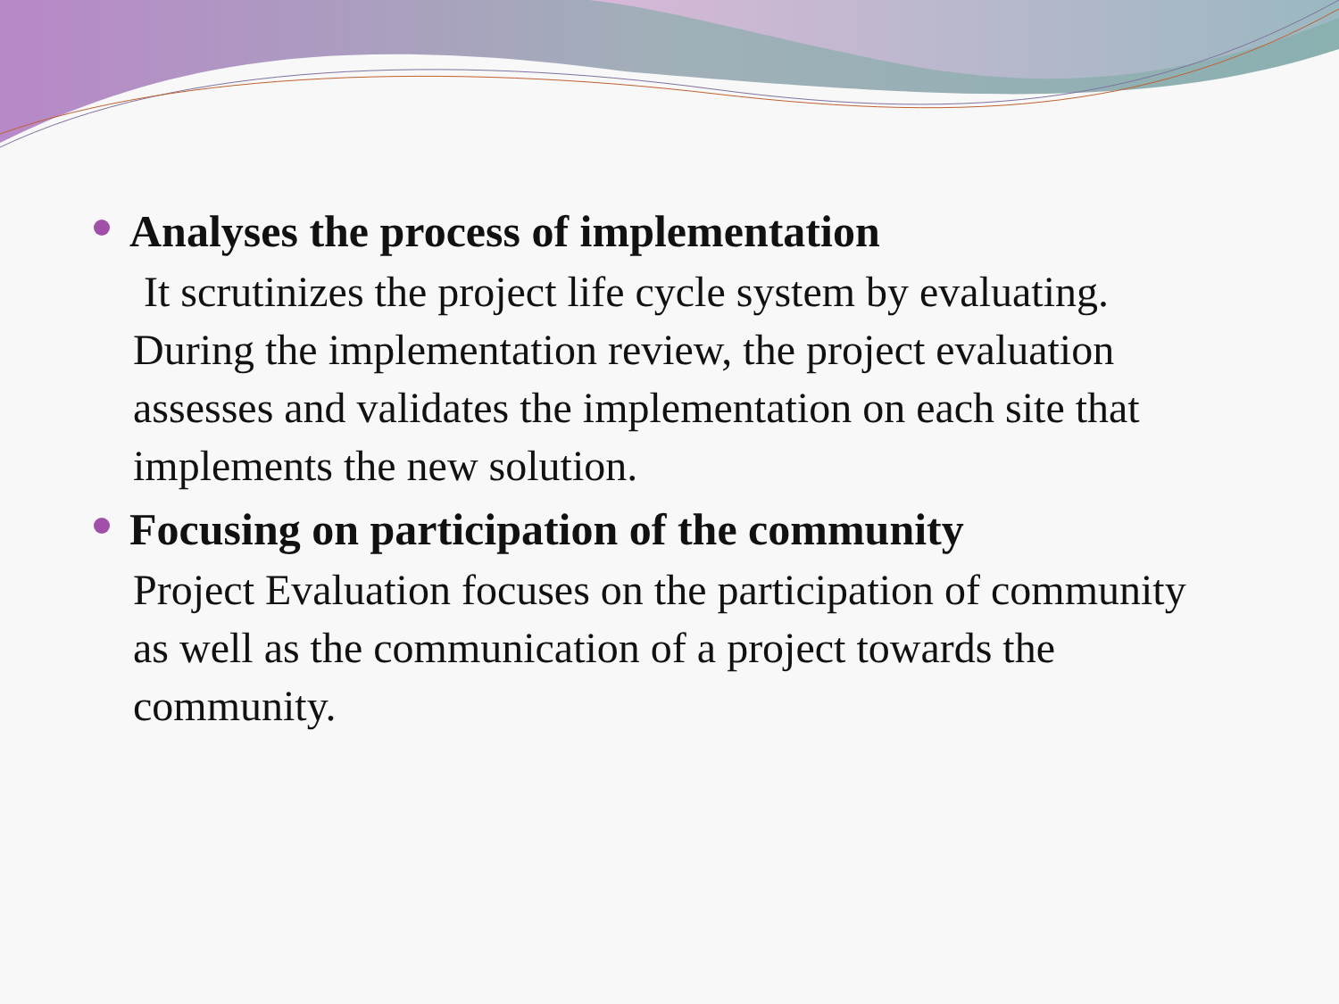Analyses the process of implementation
It scrutinizes the project life cycle system by evaluating. During the implementation review, the project evaluation assesses and validates the implementation on each site that implements the new solution.
Focusing on participation of the community
Project Evaluation focuses on the participation of community as well as the communication of a project towards the community.